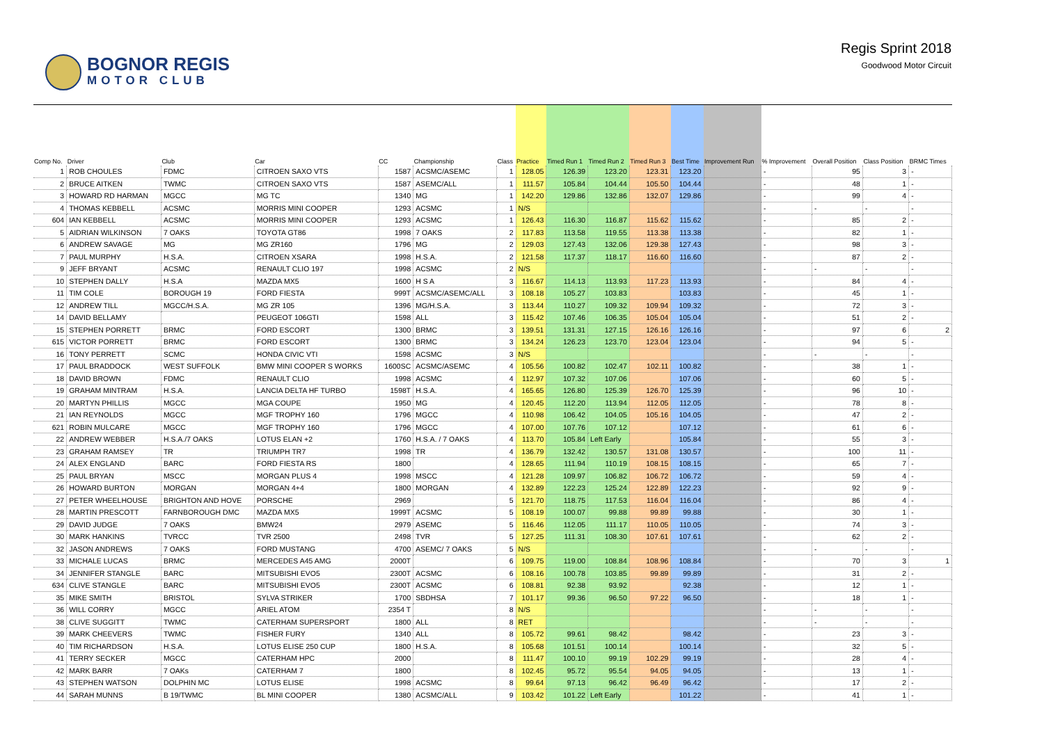BOGNOR REGIS
MOTOR CLUB
Regis Sprint 2018
Goodwood Motor Circuit
| Comp No. | Driver | Club | Car | CC | Championship | Class | Practice | Timed Run 1 | Timed Run 2 | Timed Run 3 | Best Time | Improvement Run | % Improvement | Overall Position | Class Position | BRMC Times |
| --- | --- | --- | --- | --- | --- | --- | --- | --- | --- | --- | --- | --- | --- | --- | --- | --- |
| 1 | ROB CHOULES | FDMC | CITROEN SAXO VTS | 1587 | ACSMC/ASEMC | 1 | 128.05 | 126.39 | 123.20 | 123.31 | 123.20 | | - | 95 | 3 | - |
| 2 | BRUCE AITKEN | TWMC | CITROEN SAXO VTS | 1587 | ASEMC/ALL | 1 | 111.57 | 105.84 | 104.44 | 105.50 | 104.44 | | - | 48 | 1 | - |
| 3 | HOWARD RD HARMAN | MGCC | MG TC | 1340 | MG | 1 | 142.20 | 129.86 | 132.86 | 132.07 | 129.86 | | - | 99 | 4 | - |
| 4 | THOMAS KEBBELL | ACSMC | MORRIS MINI COOPER | 1293 | ACSMC | 1 | N/S | | | | | | - | - | - | - |
| 604 | IAN KEBBELL | ACSMC | MORRIS MINI COOPER | 1293 | ACSMC | 1 | 126.43 | 116.30 | 116.87 | 115.62 | 115.62 | | - | 85 | 2 | - |
| 5 | AIDRIAN WILKINSON | 7 OAKS | TOYOTA GT86 | 1998 | 7 OAKS | 2 | 117.83 | 113.58 | 119.55 | 113.38 | 113.38 | | - | 82 | 1 | - |
| 6 | ANDREW SAVAGE | MG | MG ZR160 | 1796 | MG | 2 | 129.03 | 127.43 | 132.06 | 129.38 | 127.43 | | - | 98 | 3 | - |
| 7 | PAUL MURPHY | H.S.A. | CITROEN XSARA | 1998 | H.S.A. | 2 | 121.58 | 117.37 | 118.17 | 116.60 | 116.60 | | - | 87 | 2 | - |
| 9 | JEFF BRYANT | ACSMC | RENAULT CLIO 197 | 1998 | ACSMC | 2 | N/S | | | | | | - | - | - | - |
| 10 | STEPHEN DALLY | H.S.A | MAZDA MX5 | 1600 | H S A | 3 | 116.67 | 114.13 | 113.93 | 117.23 | 113.93 | | - | 84 | 4 | - |
| 11 | TIM COLE | BOROUGH 19 | FORD FIESTA | 999T | ACSMC/ASEMC/ALL | 3 | 108.18 | 105.27 | 103.83 | | 103.83 | | - | 45 | 1 | - |
| 12 | ANDREW TILL | MGCC/H.S.A. | MG ZR 105 | 1396 | MG/H.S.A. | 3 | 113.44 | 110.27 | 109.32 | 109.94 | 109.32 | | - | 72 | 3 | - |
| 14 | DAVID BELLAMY | | PEUGEOT 106GTI | 1598 | ALL | 3 | 115.42 | 107.46 | 106.35 | 105.04 | 105.04 | | - | 51 | 2 | - |
| 15 | STEPHEN PORRETT | BRMC | FORD ESCORT | 1300 | BRMC | 3 | 139.51 | 131.31 | 127.15 | 126.16 | 126.16 | | - | 97 | 6 | 2 |
| 615 | VICTOR PORRETT | BRMC | FORD ESCORT | 1300 | BRMC | 3 | 134.24 | 126.23 | 123.70 | 123.04 | 123.04 | | - | 94 | 5 | - |
| 16 | TONY PERRETT | SCMC | HONDA CIVIC VTI | 1598 | ACSMC | 3 | N/S | | | | | | - | - | - | - |
| 17 | PAUL BRADDOCK | WEST SUFFOLK | BMW MINI COOPER S WORKS | 1600SC | ACSMC/ASEMC | 4 | 105.56 | 100.82 | 102.47 | 102.11 | 100.82 | | - | 38 | 1 | - |
| 18 | DAVID BROWN | FDMC | RENAULT CLIO | 1998 | ACSMC | 4 | 112.97 | 107.32 | 107.06 | | 107.06 | | - | 60 | 5 | - |
| 19 | GRAHAM MINTRAM | H.S.A. | LANCIA DELTA HF TURBO | 1598T | H.S.A. | 4 | 165.65 | 126.80 | 125.39 | 126.70 | 125.39 | | - | 96 | 10 | - |
| 20 | MARTYN PHILLIS | MGCC | MGA COUPE | 1950 | MG | 4 | 120.45 | 112.20 | 113.94 | 112.05 | 112.05 | | - | 78 | 8 | - |
| 21 | IAN REYNOLDS | MGCC | MGF TROPHY 160 | 1796 | MGCC | 4 | 110.98 | 106.42 | 104.05 | 105.16 | 104.05 | | - | 47 | 2 | - |
| 621 | ROBIN MULCARE | MGCC | MGF TROPHY 160 | 1796 | MGCC | 4 | 107.00 | 107.76 | 107.12 | | 107.12 | | - | 61 | 6 | - |
| 22 | ANDREW WEBBER | H.S.A./7 OAKS | LOTUS ELAN +2 | 1760 | H.S.A. / 7 OAKS | 4 | 113.70 | 105.84 | Left Early | | 105.84 | | - | 55 | 3 | - |
| 23 | GRAHAM RAMSEY | TR | TRIUMPH TR7 | 1998 | TR | 4 | 136.79 | 132.42 | 130.57 | 131.08 | 130.57 | | - | 100 | 11 | - |
| 24 | ALEX ENGLAND | BARC | FORD FIESTA RS | 1800 | | 4 | 128.65 | 111.94 | 110.19 | 108.15 | 108.15 | | - | 65 | 7 | - |
| 25 | PAUL BRYAN | MSCC | MORGAN PLUS 4 | 1998 | MSCC | 4 | 121.28 | 109.97 | 106.82 | 106.72 | 106.72 | | - | 59 | 4 | - |
| 26 | HOWARD BURTON | MORGAN | MORGAN 4+4 | 1800 | MORGAN | 4 | 132.89 | 122.23 | 125.24 | 122.89 | 122.23 | | - | 92 | 9 | - |
| 27 | PETER WHEELHOUSE | BRIGHTON AND HOVE | PORSCHE | 2969 | | 5 | 121.70 | 118.75 | 117.53 | 116.04 | 116.04 | | - | 86 | 4 | - |
| 28 | MARTIN PRESCOTT | FARNBOROUGH DMC | MAZDA MX5 | 1999T | ACSMC | 5 | 108.19 | 100.07 | 99.88 | 99.89 | 99.88 | | - | 30 | 1 | - |
| 29 | DAVID JUDGE | 7 OAKS | BMW24 | 2979 | ASEMC | 5 | 116.46 | 112.05 | 111.17 | 110.05 | 110.05 | | - | 74 | 3 | - |
| 30 | MARK HANKINS | TVRCC | TVR 2500 | 2498 | TVR | 5 | 127.25 | 111.31 | 108.30 | 107.61 | 107.61 | | - | 62 | 2 | - |
| 32 | JASON ANDREWS | 7 OAKS | FORD MUSTANG | 4700 | ASEMC/ 7 OAKS | 5 | N/S | | | | | | - | - | - | - |
| 33 | MICHALE LUCAS | BRMC | MERCEDES A45 AMG | 2000T | | 6 | 109.75 | 119.00 | 108.84 | 108.96 | 108.84 | | - | 70 | 3 | 1 |
| 34 | JENNIFER STANGLE | BARC | MITSUBISHI EVO5 | 2300T | ACSMC | 6 | 108.16 | 100.78 | 103.85 | 99.89 | 99.89 | | - | 31 | 2 | - |
| 634 | CLIVE STANGLE | BARC | MITSUBISHI EVO5 | 2300T | ACSMC | 6 | 108.81 | 92.38 | 93.92 | | 92.38 | | - | 12 | 1 | - |
| 35 | MIKE SMITH | BRISTOL | SYLVA STRIKER | 1700 | SBDHSA | 7 | 101.17 | 99.36 | 96.50 | 97.22 | 96.50 | | - | 18 | 1 | - |
| 36 | WILL CORRY | MGCC | ARIEL ATOM | 2354 T | | 8 | N/S | | | | | | - | - | - | - |
| 38 | CLIVE SUGGITT | TWMC | CATERHAM SUPERSPORT | 1800 | ALL | 8 | RET | | | | | | - | - | - | - |
| 39 | MARK CHEEVERS | TWMC | FISHER FURY | 1340 | ALL | 8 | 105.72 | 99.61 | 98.42 | | 98.42 | | - | 23 | 3 | - |
| 40 | TIM RICHARDSON | H.S.A. | LOTUS ELISE 250 CUP | 1800 | H.S.A. | 8 | 105.68 | 101.51 | 100.14 | | 100.14 | | - | 32 | 5 | - |
| 41 | TERRY SECKER | MGCC | CATERHAM HPC | 2000 | | 8 | 111.47 | 100.10 | 99.19 | 102.29 | 99.19 | | - | 28 | 4 | - |
| 42 | MARK BARR | 7 OAKs | CATERHAM 7 | 1800 | | 8 | 102.45 | 95.72 | 95.54 | 94.05 | 94.05 | | - | 13 | 1 | - |
| 43 | STEPHEN WATSON | DOLPHIN MC | LOTUS ELISE | 1998 | ACSMC | 8 | 99.64 | 97.13 | 96.42 | 96.49 | 96.42 | | - | 17 | 2 | - |
| 44 | SARAH MUNNS | B 19/TWMC | BL MINI COOPER | 1380 | ACSMC/ALL | 9 | 103.42 | 101.22 | Left Early | | 101.22 | | - | 41 | 1 | - |